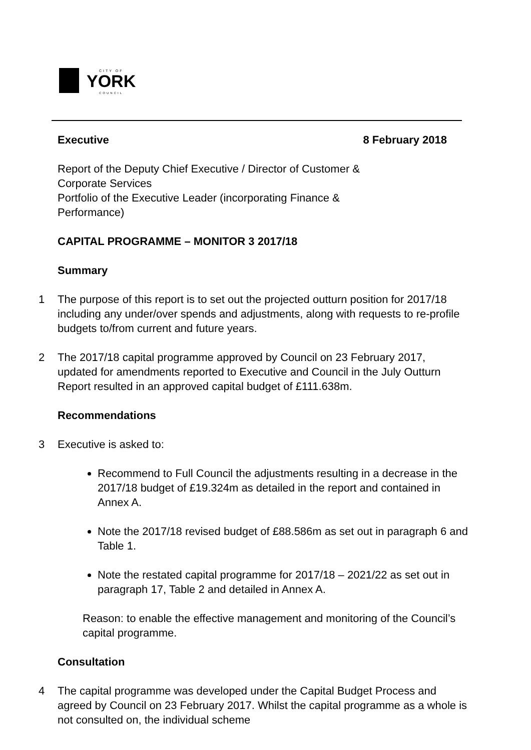CITY OF
YORK
COUNCIL
Executive 8 February 2018
Report of the Deputy Chief Executive / Director of Customer &
Corporate Services
Portfolio of the Executive Leader (incorporating Finance &
Performance)
CAPITAL PROGRAMME – MONITOR 3 2017/18
Summary
1 The purpose of this report is to set out the projected outturn position for 2017/18 including any under/over spends and adjustments, along with requests to re-profile budgets to/from current and future years.
2 The 2017/18 capital programme approved by Council on 23 February 2017, updated for amendments reported to Executive and Council in the July Outturn Report resulted in an approved capital budget of £111.638m.
Recommendations
3 Executive is asked to:
Recommend to Full Council the adjustments resulting in a decrease in the 2017/18 budget of £19.324m as detailed in the report and contained in Annex A.
Note the 2017/18 revised budget of £88.586m as set out in paragraph 6 and Table 1.
Note the restated capital programme for 2017/18 – 2021/22 as set out in paragraph 17, Table 2 and detailed in Annex A.
Reason: to enable the effective management and monitoring of the Council’s capital programme.
Consultation
4 The capital programme was developed under the Capital Budget Process and agreed by Council on 23 February 2017. Whilst the capital programme as a whole is not consulted on, the individual scheme